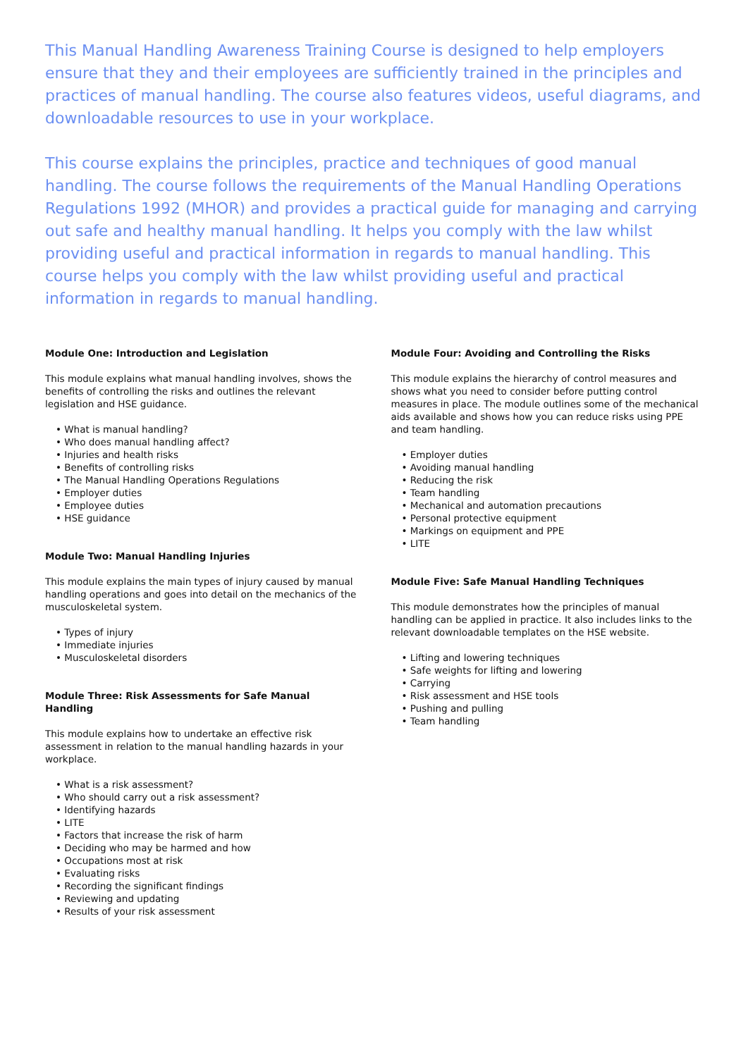This Manual Handling Awareness Training Course is designed to help employers ensure that they and their employees are sufficiently trained in the principles and practices of manual handling. The course also features videos, useful diagrams, and downloadable resources to use in your workplace.
This course explains the principles, practice and techniques of good manual handling. The course follows the requirements of the Manual Handling Operations Regulations 1992 (MHOR) and provides a practical guide for managing and carrying out safe and healthy manual handling. It helps you comply with the law whilst providing useful and practical information in regards to manual handling. This course helps you comply with the law whilst providing useful and practical information in regards to manual handling.
Module One: Introduction and Legislation
This module explains what manual handling involves, shows the benefits of controlling the risks and outlines the relevant legislation and HSE guidance.
• What is manual handling?
• Who does manual handling affect?
• Injuries and health risks
• Benefits of controlling risks
• The Manual Handling Operations Regulations
• Employer duties
• Employee duties
• HSE guidance
Module Two: Manual Handling Injuries
This module explains the main types of injury caused by manual handling operations and goes into detail on the mechanics of the musculoskeletal system.
• Types of injury
• Immediate injuries
• Musculoskeletal disorders
Module Three: Risk Assessments for Safe Manual Handling
This module explains how to undertake an effective risk assessment in relation to the manual handling hazards in your workplace.
• What is a risk assessment?
• Who should carry out a risk assessment?
• Identifying hazards
• LITE
• Factors that increase the risk of harm
• Deciding who may be harmed and how
• Occupations most at risk
• Evaluating risks
• Recording the significant findings
• Reviewing and updating
• Results of your risk assessment
Module Four: Avoiding and Controlling the Risks
This module explains the hierarchy of control measures and shows what you need to consider before putting control measures in place. The module outlines some of the mechanical aids available and shows how you can reduce risks using PPE and team handling.
• Employer duties
• Avoiding manual handling
• Reducing the risk
• Team handling
• Mechanical and automation precautions
• Personal protective equipment
• Markings on equipment and PPE
• LITE
Module Five: Safe Manual Handling Techniques
This module demonstrates how the principles of manual handling can be applied in practice. It also includes links to the relevant downloadable templates on the HSE website.
• Lifting and lowering techniques
• Safe weights for lifting and lowering
• Carrying
• Risk assessment and HSE tools
• Pushing and pulling
• Team handling